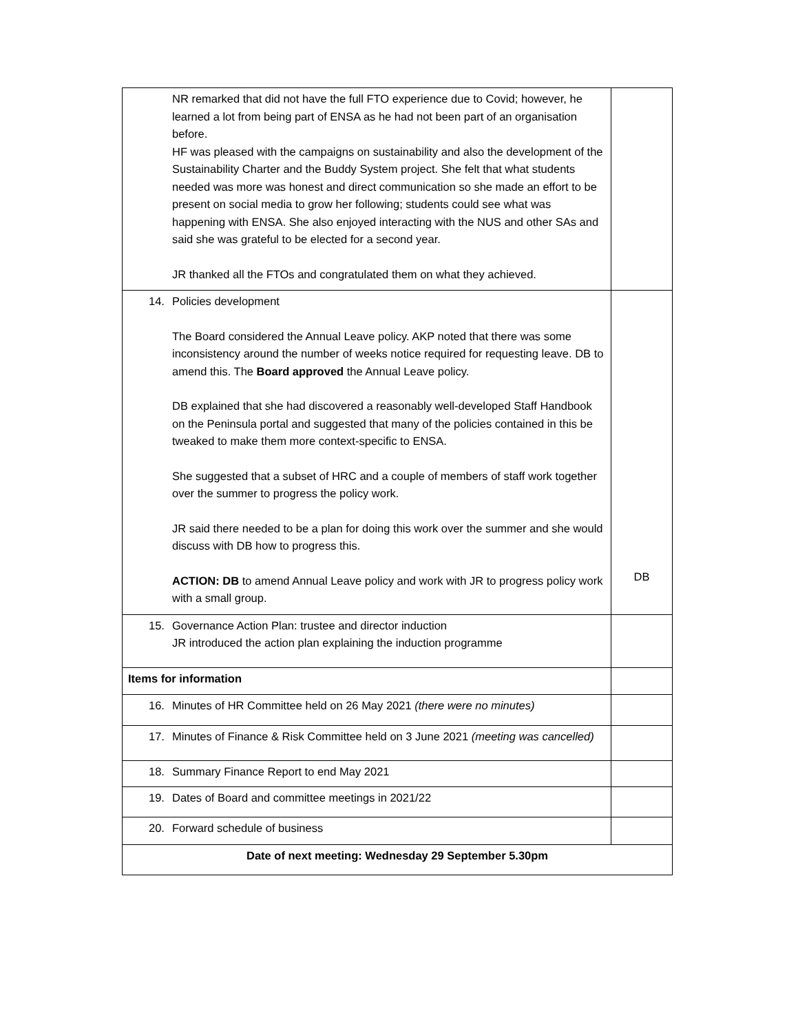| NR remarked that did not have the full FTO experience due to Covid; however, he learned a lot from being part of ENSA as he had not been part of an organisation before. HF was pleased with the campaigns on sustainability and also the development of the Sustainability Charter and the Buddy System project. She felt that what students needed was more was honest and direct communication so she made an effort to be present on social media to grow her following; students could see what was happening with ENSA. She also enjoyed interacting with the NUS and other SAs and said she was grateful to be elected for a second year. JR thanked all the FTOs and congratulated them on what they achieved. | |
| 14. Policies development The Board considered the Annual Leave policy. AKP noted that there was some inconsistency around the number of weeks notice required for requesting leave. DB to amend this. The Board approved the Annual Leave policy. DB explained that she had discovered a reasonably well-developed Staff Handbook on the Peninsula portal and suggested that many of the policies contained in this be tweaked to make them more context-specific to ENSA. She suggested that a subset of HRC and a couple of members of staff work together over the summer to progress the policy work. JR said there needed to be a plan for doing this work over the summer and she would discuss with DB how to progress this. ACTION: DB to amend Annual Leave policy and work with JR to progress policy work with a small group. | DB |
| 15. Governance Action Plan: trustee and director induction JR introduced the action plan explaining the induction programme | |
| Items for information | |
| 16. Minutes of HR Committee held on 26 May 2021 (there were no minutes) | |
| 17. Minutes of Finance & Risk Committee held on 3 June 2021 (meeting was cancelled) | |
| 18. Summary Finance Report to end May 2021 | |
| 19. Dates of Board and committee meetings in 2021/22 | |
| 20. Forward schedule of business | |
| Date of next meeting: Wednesday 29 September 5.30pm | |